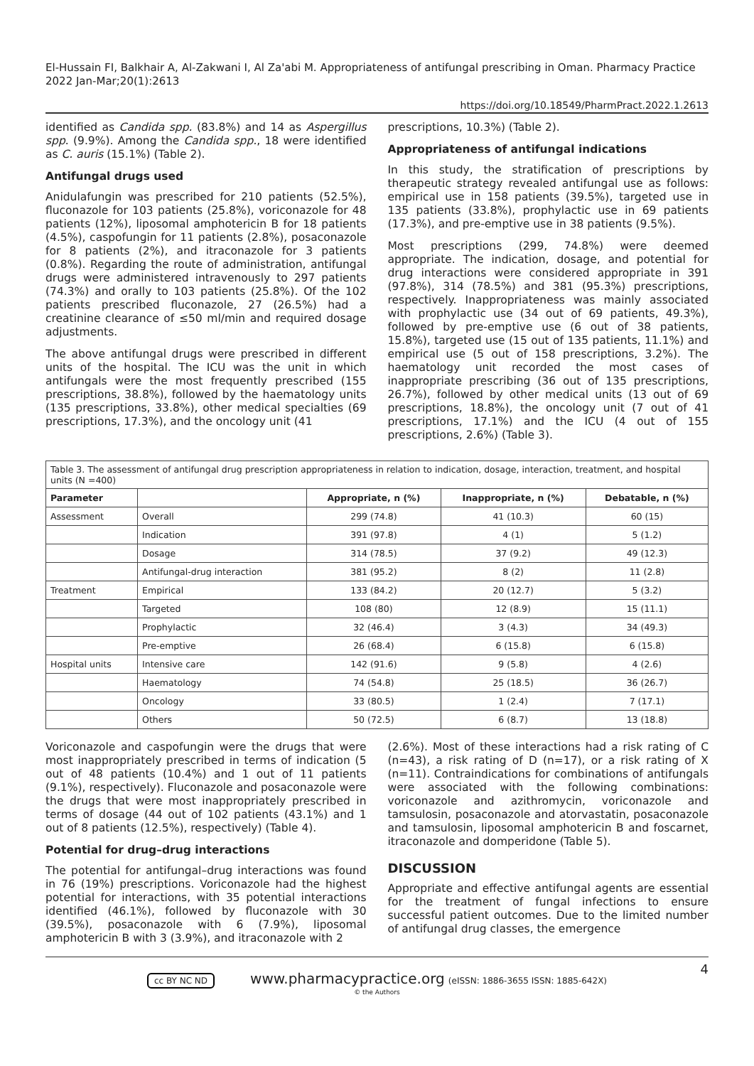El-Hussain FI, Balkhair A, Al-Zakwani I, Al Za'abi M. Appropriateness of antifungal prescribing in Oman. Pharmacy Practice 2022 Jan-Mar;20(1):2613
https://doi.org/10.18549/PharmPract.2022.1.2613
identified as Candida spp. (83.8%) and 14 as Aspergillus spp. (9.9%). Among the Candida spp., 18 were identified as C. auris (15.1%) (Table 2).
Antifungal drugs used
Anidulafungin was prescribed for 210 patients (52.5%), fluconazole for 103 patients (25.8%), voriconazole for 48 patients (12%), liposomal amphotericin B for 18 patients (4.5%), caspofungin for 11 patients (2.8%), posaconazole for 8 patients (2%), and itraconazole for 3 patients (0.8%). Regarding the route of administration, antifungal drugs were administered intravenously to 297 patients (74.3%) and orally to 103 patients (25.8%). Of the 102 patients prescribed fluconazole, 27 (26.5%) had a creatinine clearance of ≤50 ml/min and required dosage adjustments.
The above antifungal drugs were prescribed in different units of the hospital. The ICU was the unit in which antifungals were the most frequently prescribed (155 prescriptions, 38.8%), followed by the haematology units (135 prescriptions, 33.8%), other medical specialties (69 prescriptions, 17.3%), and the oncology unit (41
prescriptions, 10.3%) (Table 2).
Appropriateness of antifungal indications
In this study, the stratification of prescriptions by therapeutic strategy revealed antifungal use as follows: empirical use in 158 patients (39.5%), targeted use in 135 patients (33.8%), prophylactic use in 69 patients (17.3%), and pre-emptive use in 38 patients (9.5%).
Most prescriptions (299, 74.8%) were deemed appropriate. The indication, dosage, and potential for drug interactions were considered appropriate in 391 (97.8%), 314 (78.5%) and 381 (95.3%) prescriptions, respectively. Inappropriateness was mainly associated with prophylactic use (34 out of 69 patients, 49.3%), followed by pre-emptive use (6 out of 38 patients, 15.8%), targeted use (15 out of 135 patients, 11.1%) and empirical use (5 out of 158 prescriptions, 3.2%). The haematology unit recorded the most cases of inappropriate prescribing (36 out of 135 prescriptions, 26.7%), followed by other medical units (13 out of 69 prescriptions, 18.8%), the oncology unit (7 out of 41 prescriptions, 17.1%) and the ICU (4 out of 155 prescriptions, 2.6%) (Table 3).
Table 3. The assessment of antifungal drug prescription appropriateness in relation to indication, dosage, interaction, treatment, and hospital units (N =400)
| Parameter | | Appropriate, n (%) | Inappropriate, n (%) | Debatable, n (%) |
| --- | --- | --- | --- | --- |
| Assessment | Overall | 299 (74.8) | 41 (10.3) | 60 (15) |
| | Indication | 391 (97.8) | 4 (1) | 5 (1.2) |
| | Dosage | 314 (78.5) | 37 (9.2) | 49 (12.3) |
| | Antifungal-drug interaction | 381 (95.2) | 8 (2) | 11 (2.8) |
| Treatment | Empirical | 133 (84.2) | 20 (12.7) | 5 (3.2) |
| | Targeted | 108 (80) | 12 (8.9) | 15 (11.1) |
| | Prophylactic | 32 (46.4) | 3 (4.3) | 34 (49.3) |
| | Pre-emptive | 26 (68.4) | 6 (15.8) | 6 (15.8) |
| Hospital units | Intensive care | 142 (91.6) | 9 (5.8) | 4 (2.6) |
| | Haematology | 74 (54.8) | 25 (18.5) | 36 (26.7) |
| | Oncology | 33 (80.5) | 1 (2.4) | 7 (17.1) |
| | Others | 50 (72.5) | 6 (8.7) | 13 (18.8) |
Voriconazole and caspofungin were the drugs that were most inappropriately prescribed in terms of indication (5 out of 48 patients (10.4%) and 1 out of 11 patients (9.1%), respectively). Fluconazole and posaconazole were the drugs that were most inappropriately prescribed in terms of dosage (44 out of 102 patients (43.1%) and 1 out of 8 patients (12.5%), respectively) (Table 4).
Potential for drug–drug interactions
The potential for antifungal–drug interactions was found in 76 (19%) prescriptions. Voriconazole had the highest potential for interactions, with 35 potential interactions identified (46.1%), followed by fluconazole with 30 (39.5%), posaconazole with 6 (7.9%), liposomal amphotericin B with 3 (3.9%), and itraconazole with 2
(2.6%). Most of these interactions had a risk rating of C (n=43), a risk rating of D (n=17), or a risk rating of X (n=11). Contraindications for combinations of antifungals were associated with the following combinations: voriconazole and azithromycin, voriconazole and tamsulosin, posaconazole and atorvastatin, posaconazole and tamsulosin, liposomal amphotericin B and foscarnet, itraconazole and domperidone (Table 5).
DISCUSSION
Appropriate and effective antifungal agents are essential for the treatment of fungal infections to ensure successful patient outcomes. Due to the limited number of antifungal drug classes, the emergence
4 cc BY NC ND www.pharmacypractice.org (eISSN: 1886-3655 ISSN: 1885-642X)
© the Authors